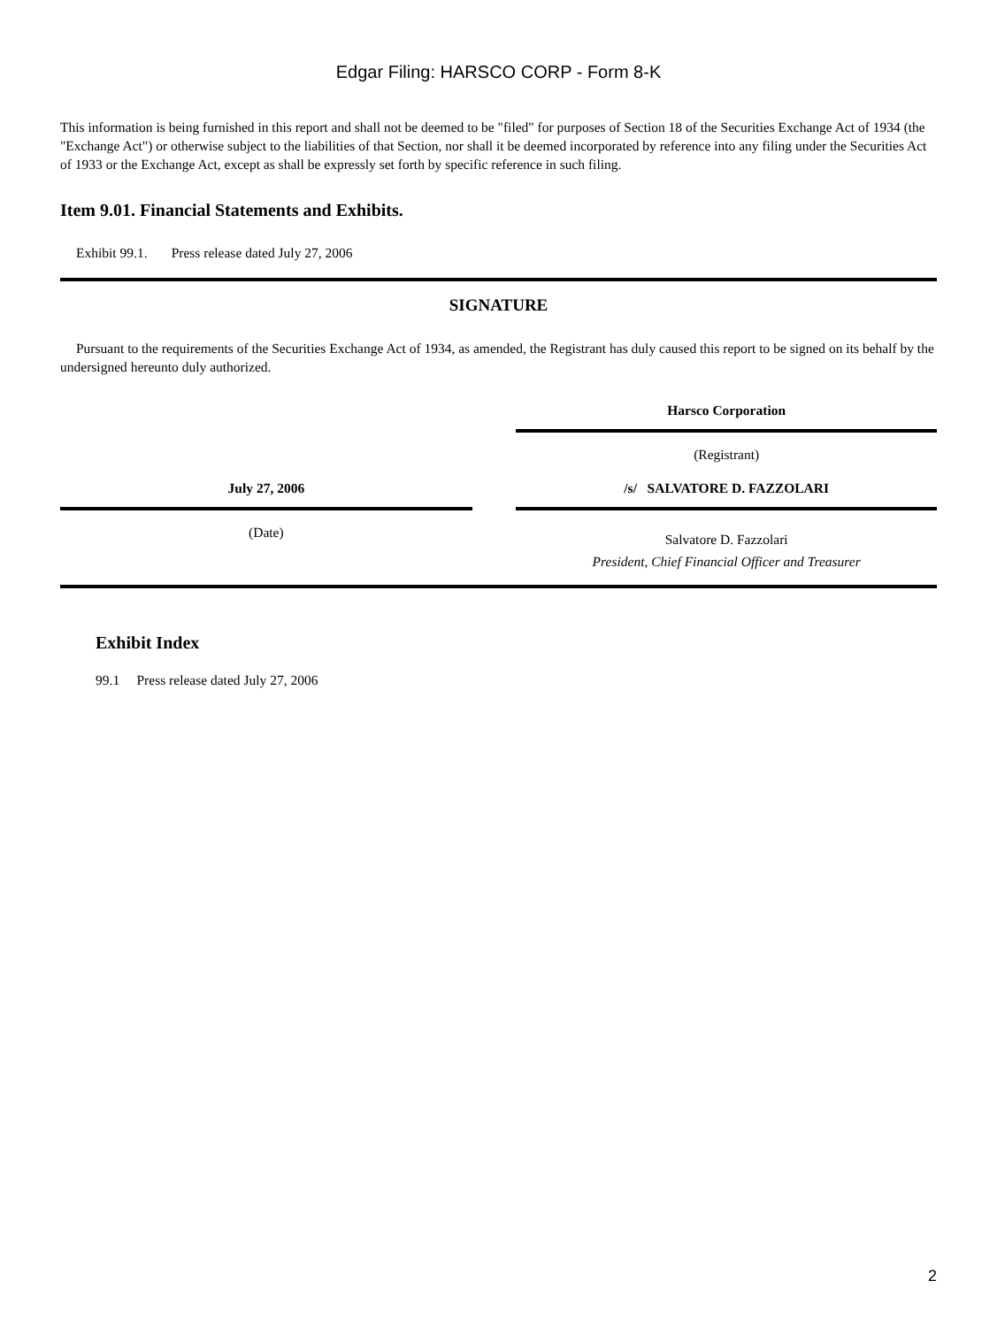Edgar Filing: HARSCO CORP - Form 8-K
This information is being furnished in this report and shall not be deemed to be "filed" for purposes of Section 18 of the Securities Exchange Act of 1934 (the "Exchange Act") or otherwise subject to the liabilities of that Section, nor shall it be deemed incorporated by reference into any filing under the Securities Act of 1933 or the Exchange Act, except as shall be expressly set forth by specific reference in such filing.
Item 9.01. Financial Statements and Exhibits.
Exhibit 99.1. Press release dated July 27, 2006
SIGNATURE
Pursuant to the requirements of the Securities Exchange Act of 1934, as amended, the Registrant has duly caused this report to be signed on its behalf by the undersigned hereunto duly authorized.
| | | Harsco Corporation |
| | | (Registrant) |
| July 27, 2006 | | /s/ SALVATORE D. FAZZOLARI |
| (Date) | | Salvatore D. Fazzolari President, Chief Financial Officer and Treasurer |
Exhibit Index
99.1 Press release dated July 27, 2006
2